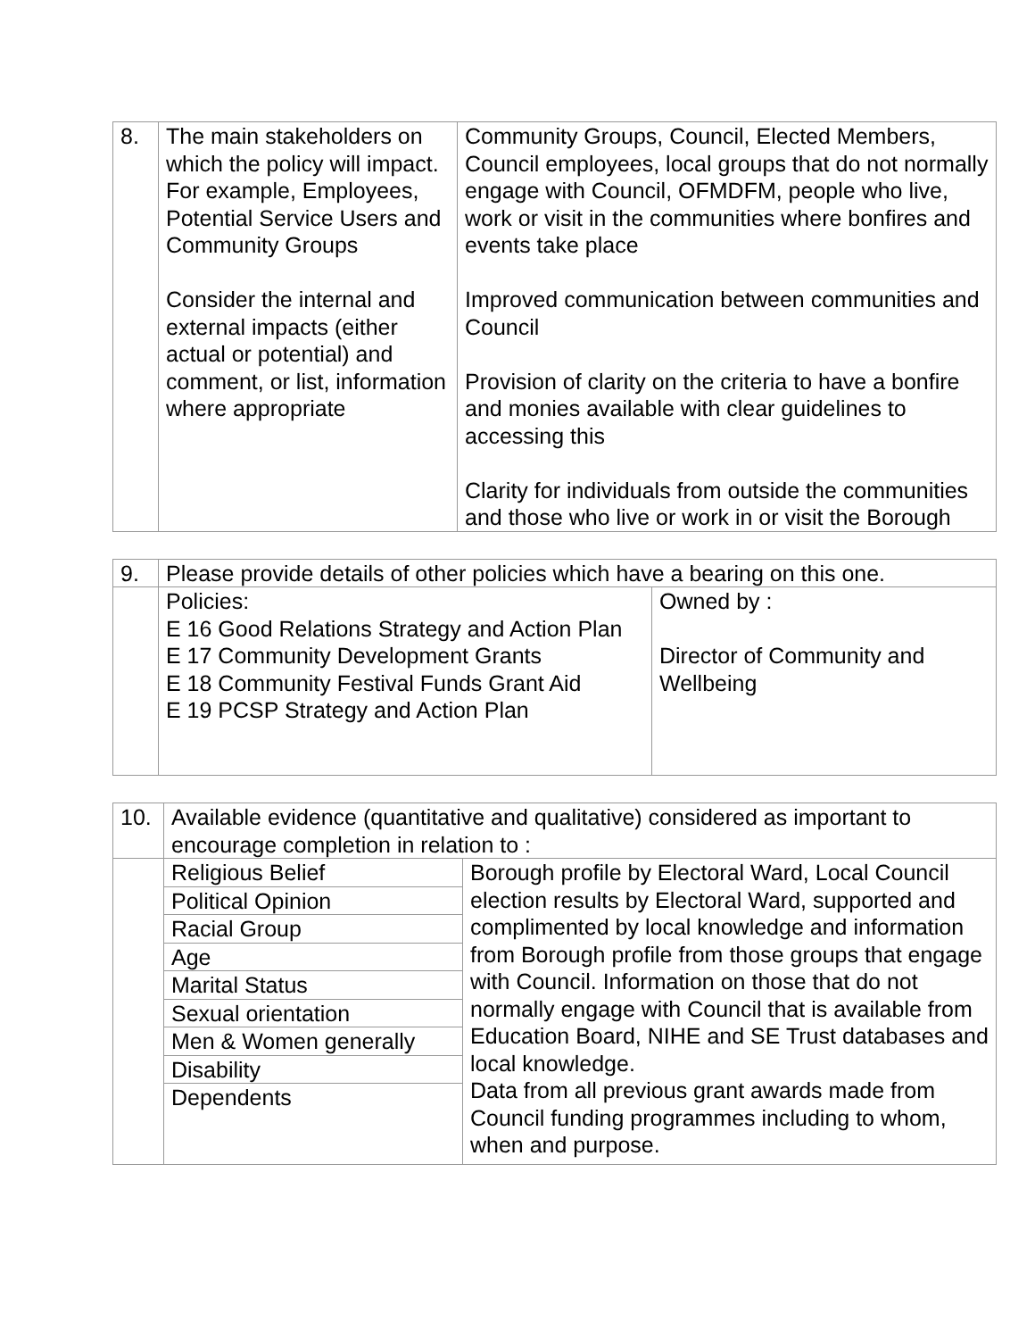| 8. | The main stakeholders on which the policy will impact. For example, Employees, Potential Service Users and Community Groups Consider the internal and external impacts (either actual or potential) and comment, or list, information where appropriate | Community Groups, Council, Elected Members, Council employees, local groups that do not normally engage with Council, OFMDFM, people who live, work or visit in the communities where bonfires and events take place Improved communication between communities and Council Provision of clarity on the criteria to have a bonfire and monies available with clear guidelines to accessing this Clarity for individuals from outside the communities and those who live or work in or visit the Borough |
| 9. | Please provide details of other policies which have a bearing on this one. | |
| | Policies: E 16 Good Relations Strategy and Action Plan E 17 Community Development Grants E 18 Community Festival Funds Grant Aid E 19 PCSP Strategy and Action Plan | Owned by : Director of Community and Wellbeing |
| 10. | Available evidence (quantitative and qualitative) considered as important to encourage completion in relation to : | |
| | Religious Belief | Borough profile by Electoral Ward, Local Council election results by Electoral Ward, supported and complimented by local knowledge and information from Borough profile from those groups that engage with Council. Information on those that do not normally engage with Council that is available from Education Board, NIHE and SE Trust databases and local knowledge. Data from all previous grant awards made from Council funding programmes including to whom, when and purpose. |
| | Political Opinion | |
| | Racial Group | |
| | Age | |
| | Marital Status | |
| | Sexual orientation | |
| | Men & Women generally | |
| | Disability | |
| | Dependents | |